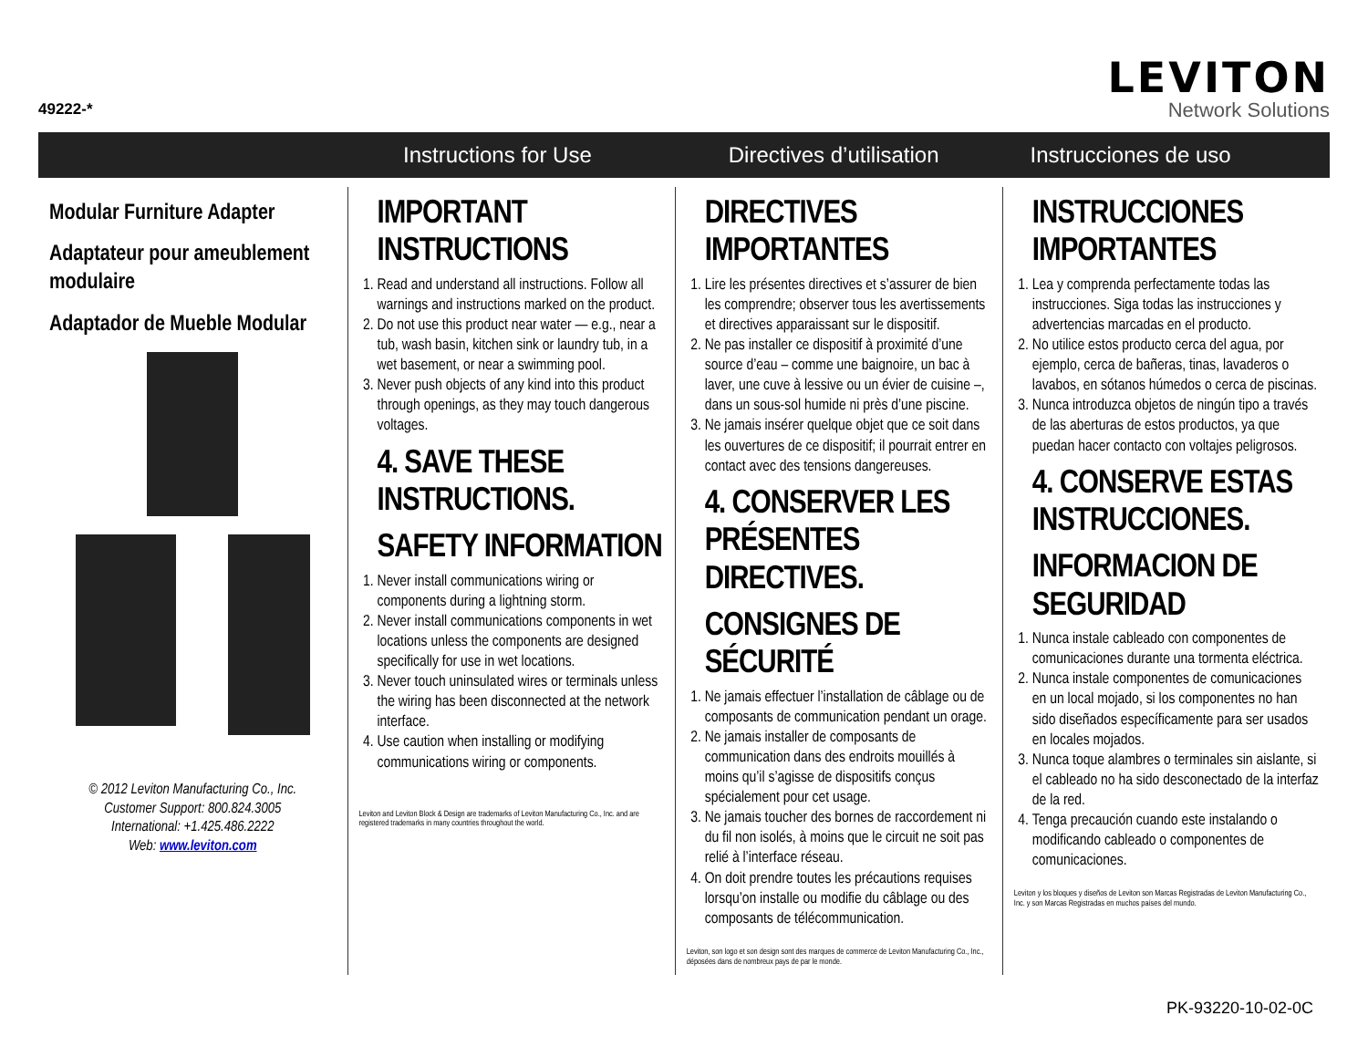49222-*
LEVITON
Network Solutions
Instructions for Use Directives d’utilisation Instrucciones de uso
Modular Furniture Adapter
Adaptateur pour ameublement modulaire
Adaptador de Mueble Modular
© 2012 Leviton Manufacturing Co., Inc.
Customer Support: 800.824.3005
International: +1.425.486.2222
Web: www.leviton.com
IMPORTANT INSTRUCTIONS
1. Read and understand all instructions. Follow all warnings and instructions marked on the product.
2. Do not use this product near water — e.g., near a tub, wash basin, kitchen sink or laundry tub, in a wet basement, or near a swimming pool.
3. Never push objects of any kind into this product through openings, as they may touch dangerous voltages.
4. SAVE THESE INSTRUCTIONS.
SAFETY INFORMATION
1. Never install communications wiring or components during a lightning storm.
2. Never install communications components in wet locations unless the components are designed specifically for use in wet locations.
3. Never touch uninsulated wires or terminals unless the wiring has been disconnected at the network interface.
4. Use caution when installing or modifying communications wiring or components.
Leviton and Leviton Block & Design are trademarks of Leviton Manufacturing Co., Inc. and are registered trademarks in many countries throughout the world.
DIRECTIVES IMPORTANTES
1. Lire les présentes directives et s’assurer de bien les comprendre; observer tous les avertissements et directives apparaissant sur le dispositif.
2. Ne pas installer ce dispositif à proximité d’une source d’eau – comme une baignoire, un bac à laver, une cuve à lessive ou un évier de cuisine –, dans un sous-sol humide ni près d’une piscine.
3. Ne jamais insérer quelque objet que ce soit dans les ouvertures de ce dispositif; il pourrait entrer en contact avec des tensions dangereuses.
4. CONSERVER LES PRÉSENTES DIRECTIVES.
CONSIGNES DE SÉCURITÉ
1. Ne jamais effectuer l’installation de câblage ou de composants de communication pendant un orage.
2. Ne jamais installer de composants de communication dans des endroits mouillés à moins qu’il s’agisse de dispositifs conçus spécialement pour cet usage.
3. Ne jamais toucher des bornes de raccordement ni du fil non isolés, à moins que le circuit ne soit pas relié à l’interface réseau.
4. On doit prendre toutes les précautions requises lorsqu’on installe ou modifie du câblage ou des composants de télécommunication.
Leviton, son logo et son design sont des marques de commerce de Leviton Manufacturing Co., Inc., déposées dans de nombreux pays de par le monde.
INSTRUCCIONES IMPORTANTES
1. Lea y comprenda perfectamente todas las instrucciones. Siga todas las instrucciones y advertencias marcadas en el producto.
2. No utilice estos producto cerca del agua, por ejemplo, cerca de bañeras, tinas, lavaderos o lavabos, en sótanos húmedos o cerca de piscinas.
3. Nunca introduzca objetos de ningún tipo a través de las aberturas de estos productos, ya que puedan hacer contacto con voltajes peligrosos.
4. CONSERVE ESTAS INSTRUCCIONES.
INFORMACION DE SEGURIDAD
1. Nunca instale cableado con componentes de comunicaciones durante una tormenta eléctrica.
2. Nunca instale componentes de comunicaciones en un local mojado, si los componentes no han sido diseñados específicamente para ser usados en locales mojados.
3. Nunca toque alambres o terminales sin aislante, si el cableado no ha sido desconectado de la interfaz de la red.
4. Tenga precaución cuando este instalando o modificando cableado o componentes de comunicaciones.
Leviton y los bloques y diseños de Leviton son Marcas Registradas de Leviton Manufacturing Co., Inc. y son Marcas Registradas en muchos países del mundo.
PK-93220-10-02-0C